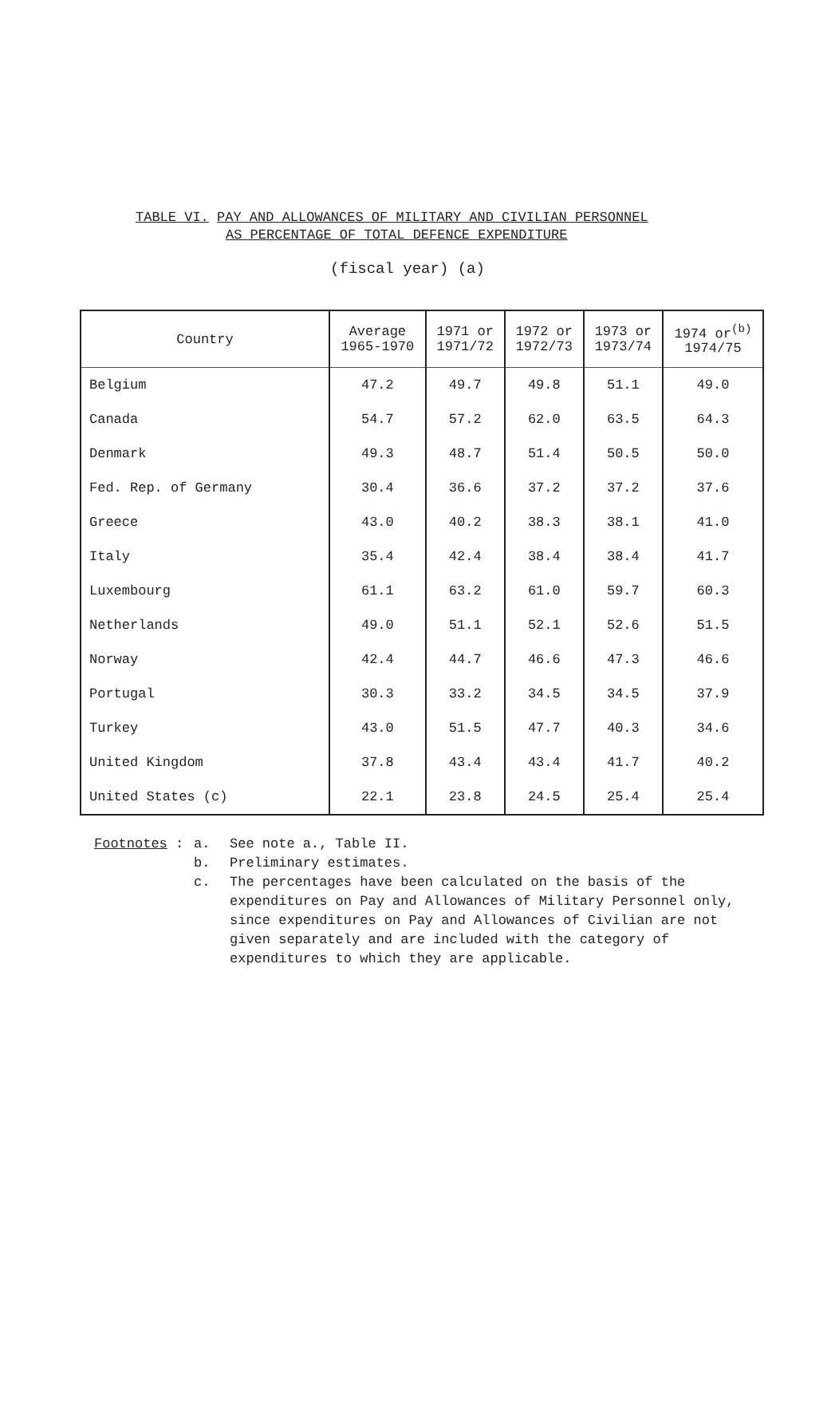TABLE VI. PAY AND ALLOWANCES OF MILITARY AND CIVILIAN PERSONNEL
AS PERCENTAGE OF TOTAL DEFENCE EXPENDITURE
(fiscal year) (a)
| Country | Average 1965-1970 | 1971 or 1971/72 | 1972 or 1972/73 | 1973 or 1973/74 | 1974 or<sup>(b)</sup> 1974/75 |
| --- | --- | --- | --- | --- | --- |
| Belgium | 47.2 | 49.7 | 49.8 | 51.1 | 49.0 |
| Canada | 54.7 | 57.2 | 62.0 | 63.5 | 64.3 |
| Denmark | 49.3 | 48.7 | 51.4 | 50.5 | 50.0 |
| Fed. Rep. of Germany | 30.4 | 36.6 | 37.2 | 37.2 | 37.6 |
| Greece | 43.0 | 40.2 | 38.3 | 38.1 | 41.0 |
| Italy | 35.4 | 42.4 | 38.4 | 38.4 | 41.7 |
| Luxembourg | 61.1 | 63.2 | 61.0 | 59.7 | 60.3 |
| Netherlands | 49.0 | 51.1 | 52.1 | 52.6 | 51.5 |
| Norway | 42.4 | 44.7 | 46.6 | 47.3 | 46.6 |
| Portugal | 30.3 | 33.2 | 34.5 | 34.5 | 37.9 |
| Turkey | 43.0 | 51.5 | 47.7 | 40.3 | 34.6 |
| United Kingdom | 37.8 | 43.4 | 43.4 | 41.7 | 40.2 |
| United States (c) | 22.1 | 23.8 | 24.5 | 25.4 | 25.4 |
Footnotes : a. See note a., Table II.
b. Preliminary estimates.
c. The percentages have been calculated on the basis of the expenditures on Pay and Allowances of Military Personnel only, since expenditures on Pay and Allowances of Civilian are not given separately and are included with the category of expenditures to which they are applicable.